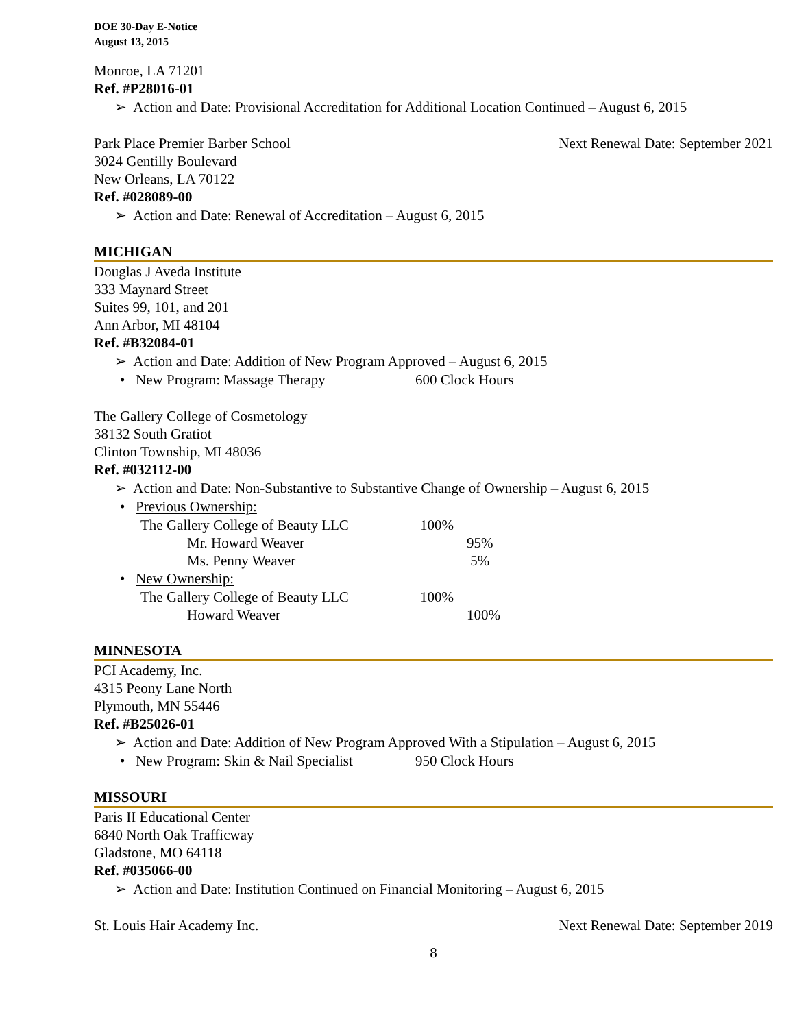DOE 30-Day E-Notice
August 13, 2015
Monroe, LA 71201
Ref. #P28016-01
➢ Action and Date: Provisional Accreditation for Additional Location Continued – August 6, 2015
Park Place Premier Barber School Next Renewal Date: September 2021
3024 Gentilly Boulevard
New Orleans, LA 70122
Ref. #028089-00
➢ Action and Date: Renewal of Accreditation – August 6, 2015
MICHIGAN
Douglas J Aveda Institute
333 Maynard Street
Suites 99, 101, and 201
Ann Arbor, MI 48104
Ref. #B32084-01
➢ Action and Date: Addition of New Program Approved – August 6, 2015
• New Program: Massage Therapy 600 Clock Hours
The Gallery College of Cosmetology
38132 South Gratiot
Clinton Township, MI 48036
Ref. #032112-00
➢ Action and Date: Non-Substantive to Substantive Change of Ownership – August 6, 2015
• Previous Ownership:
The Gallery College of Beauty LLC 100%
Mr. Howard Weaver 95%
Ms. Penny Weaver 5%
• New Ownership:
The Gallery College of Beauty LLC 100%
Howard Weaver 100%
MINNESOTA
PCI Academy, Inc.
4315 Peony Lane North
Plymouth, MN 55446
Ref. #B25026-01
➢ Action and Date: Addition of New Program Approved With a Stipulation – August 6, 2015
• New Program: Skin & Nail Specialist 950 Clock Hours
MISSOURI
Paris II Educational Center
6840 North Oak Trafficway
Gladstone, MO 64118
Ref. #035066-00
➢ Action and Date: Institution Continued on Financial Monitoring – August 6, 2015
St. Louis Hair Academy Inc. Next Renewal Date: September 2019
8